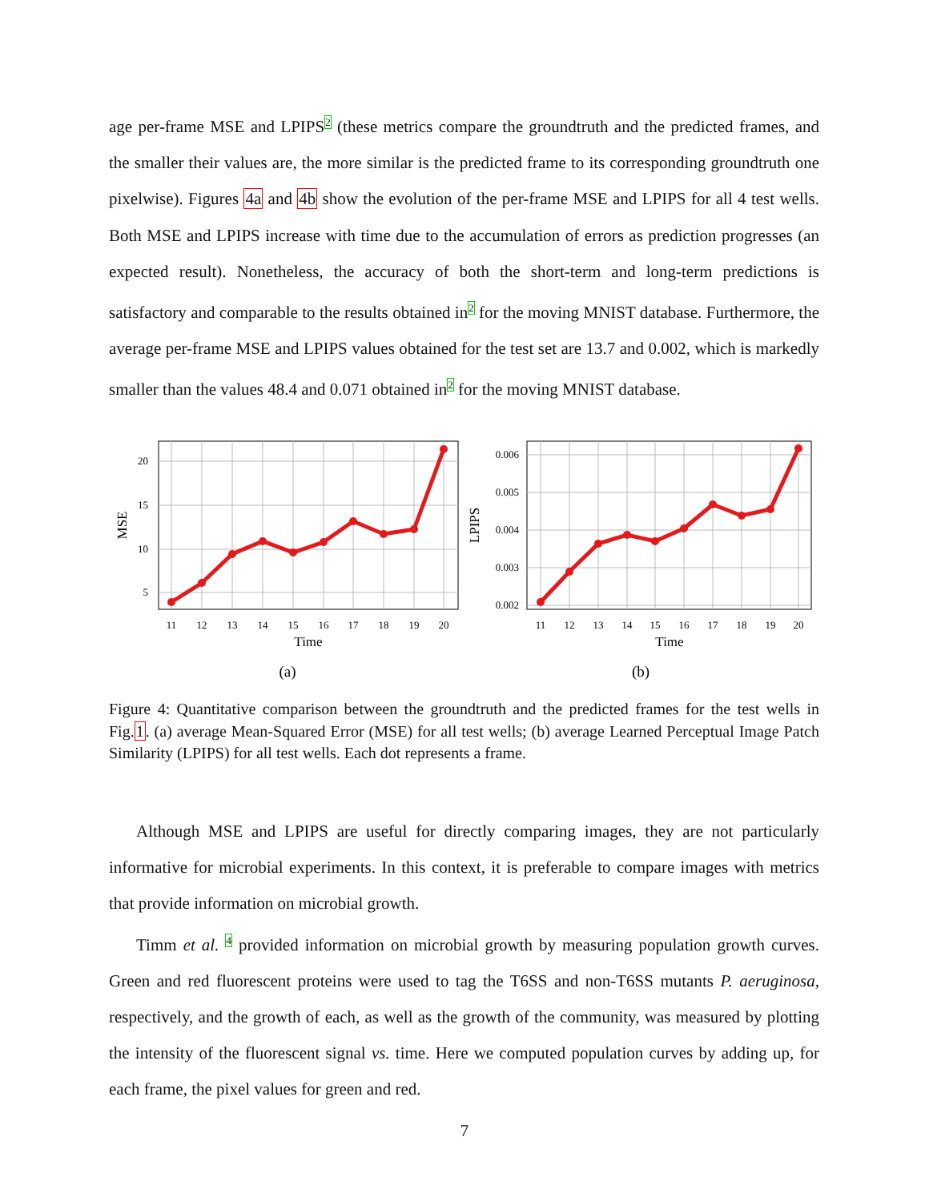age per-frame MSE and LPIPS<sup>2</sup> (these metrics compare the groundtruth and the predicted frames, and the smaller their values are, the more similar is the predicted frame to its corresponding groundtruth one pixelwise). Figures 4a and 4b show the evolution of the per-frame MSE and LPIPS for all 4 test wells. Both MSE and LPIPS increase with time due to the accumulation of errors as prediction progresses (an expected result). Nonetheless, the accuracy of both the short-term and long-term predictions is satisfactory and comparable to the results obtained in<sup>2</sup> for the moving MNIST database. Furthermore, the average per-frame MSE and LPIPS values obtained for the test set are 13.7 and 0.002, which is markedly smaller than the values 48.4 and 0.071 obtained in<sup>2</sup> for the moving MNIST database.
20
15
10
5
11
12
13
14
15
16
17
18
19
20
Time
MSE
(a)
0.006
0.005
0.004
0.003
0.002
11
12
13
14
15
16
17
18
19
20
Time
LPIPS
(b)
Figure 4: Quantitative comparison between the groundtruth and the predicted frames for the test wells in Fig.1. (a) average Mean-Squared Error (MSE) for all test wells; (b) average Learned Perceptual Image Patch Similarity (LPIPS) for all test wells. Each dot represents a frame.
Although MSE and LPIPS are useful for directly comparing images, they are not particularly informative for microbial experiments. In this context, it is preferable to compare images with metrics that provide information on microbial growth.
Timm et al. <sup>4</sup> provided information on microbial growth by measuring population growth curves. Green and red fluorescent proteins were used to tag the T6SS and non-T6SS mutants P. aeruginosa, respectively, and the growth of each, as well as the growth of the community, was measured by plotting the intensity of the fluorescent signal vs. time. Here we computed population curves by adding up, for each frame, the pixel values for green and red.
7